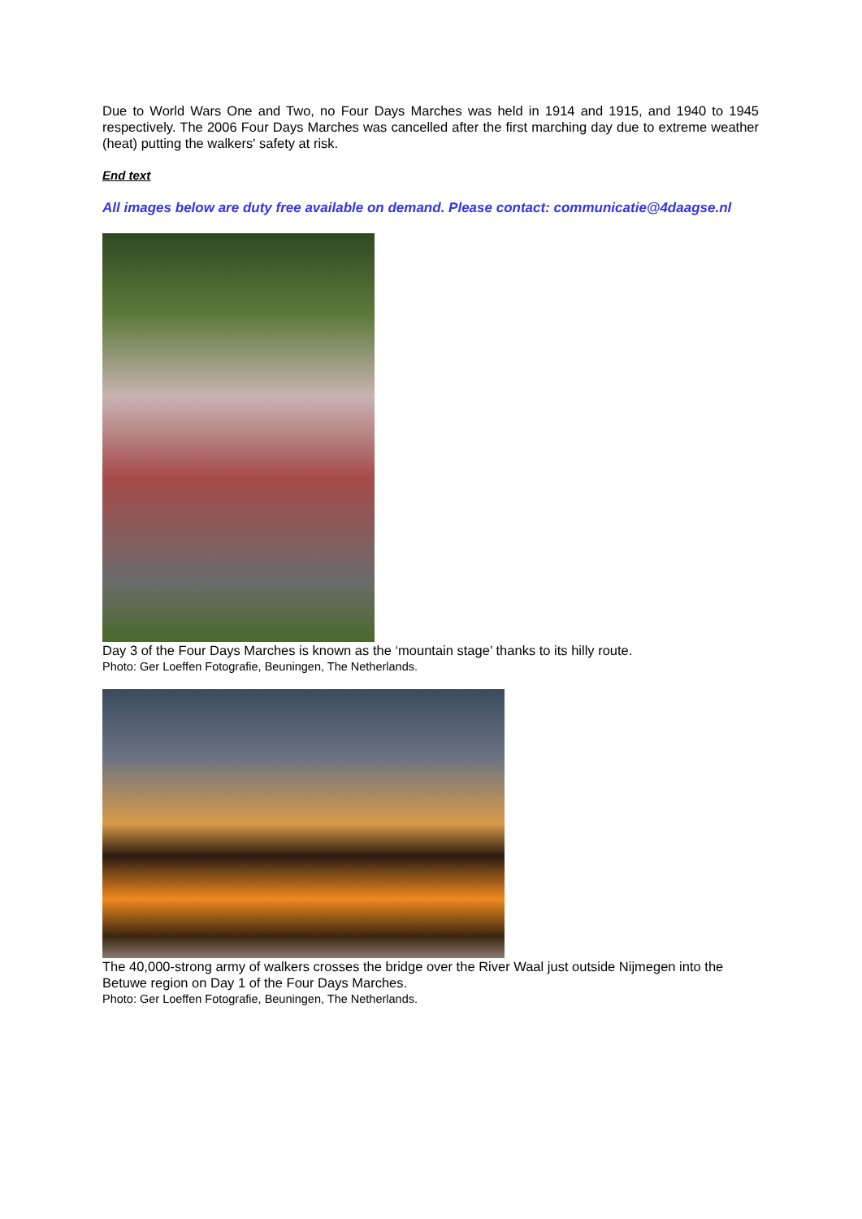Due to World Wars One and Two, no Four Days Marches was held in 1914 and 1915, and 1940 to 1945 respectively. The 2006 Four Days Marches was cancelled after the first marching day due to extreme weather (heat) putting the walkers' safety at risk.
End text
All images below are duty free available on demand. Please contact: communicatie@4daagse.nl
Day 3 of the Four Days Marches is known as the ‘mountain stage’ thanks to its hilly route.
Photo: Ger Loeffen Fotografie, Beuningen, The Netherlands.
The 40,000-strong army of walkers crosses the bridge over the River Waal just outside Nijmegen into the Betuwe region on Day 1 of the Four Days Marches.
Photo: Ger Loeffen Fotografie, Beuningen, The Netherlands.